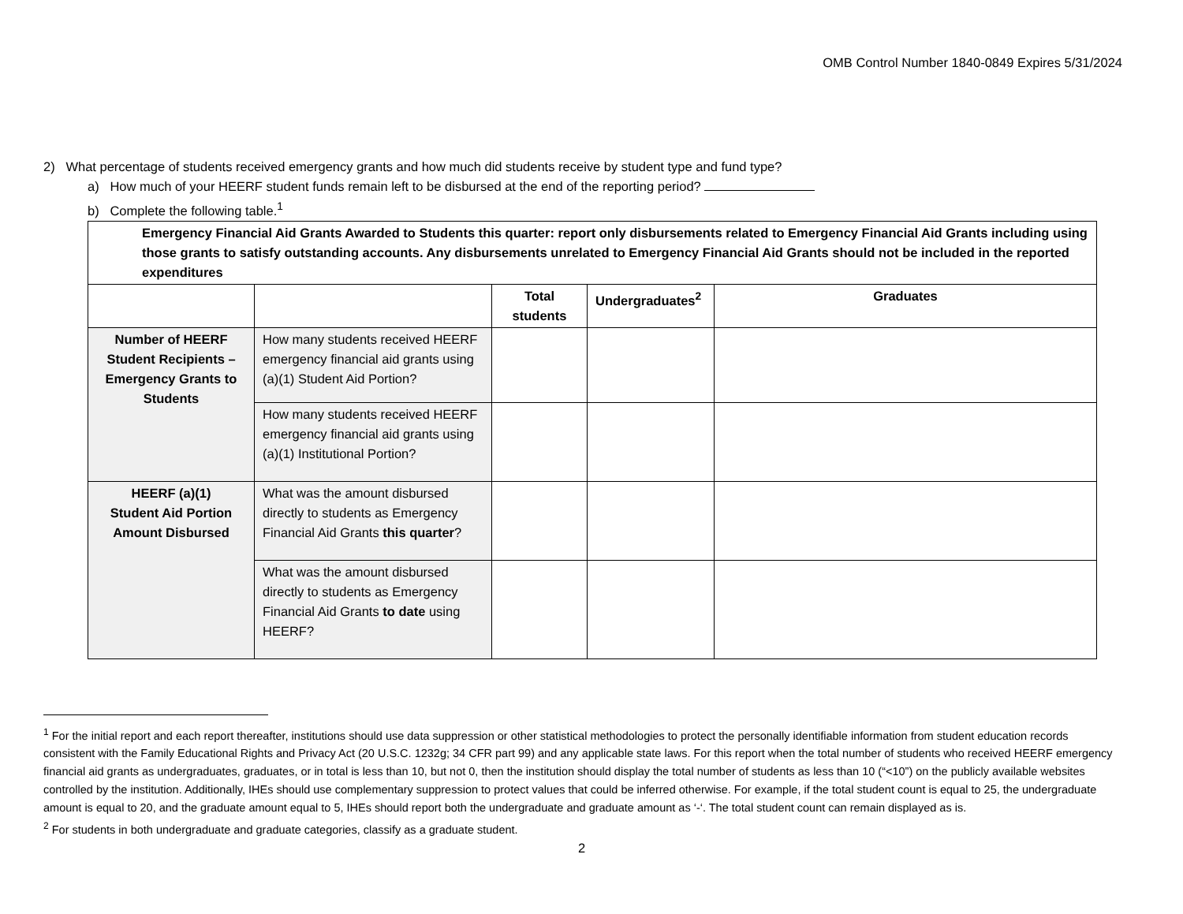OMB Control Number 1840-0849 Expires 5/31/2024
2) What percentage of students received emergency grants and how much did students receive by student type and fund type?
a) How much of your HEERF student funds remain left to be disbursed at the end of the reporting period?
b) Complete the following table.<sup>1</sup>
| Emergency Financial Aid Grants Awarded to Students this quarter: report only disbursements related to Emergency Financial Aid Grants including using those grants to satisfy outstanding accounts. Any disbursements unrelated to Emergency Financial Aid Grants should not be included in the reported expenditures | | | | |
| --- | --- | --- | --- | --- |
| | | Total students | Undergraduates<sup>2</sup> | Graduates |
| Number of HEERF Student Recipients – Emergency Grants to Students | How many students received HEERF emergency financial aid grants using (a)(1) Student Aid Portion? | | | |
| | How many students received HEERF emergency financial aid grants using (a)(1) Institutional Portion? | | | |
| HEERF (a)(1) Student Aid Portion Amount Disbursed | What was the amount disbursed directly to students as Emergency Financial Aid Grants this quarter ? | | | |
| | What was the amount disbursed directly to students as Emergency Financial Aid Grants to date using HEERF? | | | |
<sup>1</sup> For the initial report and each report thereafter, institutions should use data suppression or other statistical methodologies to protect the personally identifiable information from student education records consistent with the Family Educational Rights and Privacy Act (20 U.S.C. 1232g; 34 CFR part 99) and any applicable state laws. For this report when the total number of students who received HEERF emergency financial aid grants as undergraduates, graduates, or in total is less than 10, but not 0, then the institution should display the total number of students as less than 10 (“<10”) on the publicly available websites controlled by the institution. Additionally, IHEs should use complementary suppression to protect values that could be inferred otherwise. For example, if the total student count is equal to 25, the undergraduate amount is equal to 20, and the graduate amount equal to 5, IHEs should report both the undergraduate and graduate amount as ‘-‘. The total student count can remain displayed as is.
<sup>2</sup> For students in both undergraduate and graduate categories, classify as a graduate student.
2